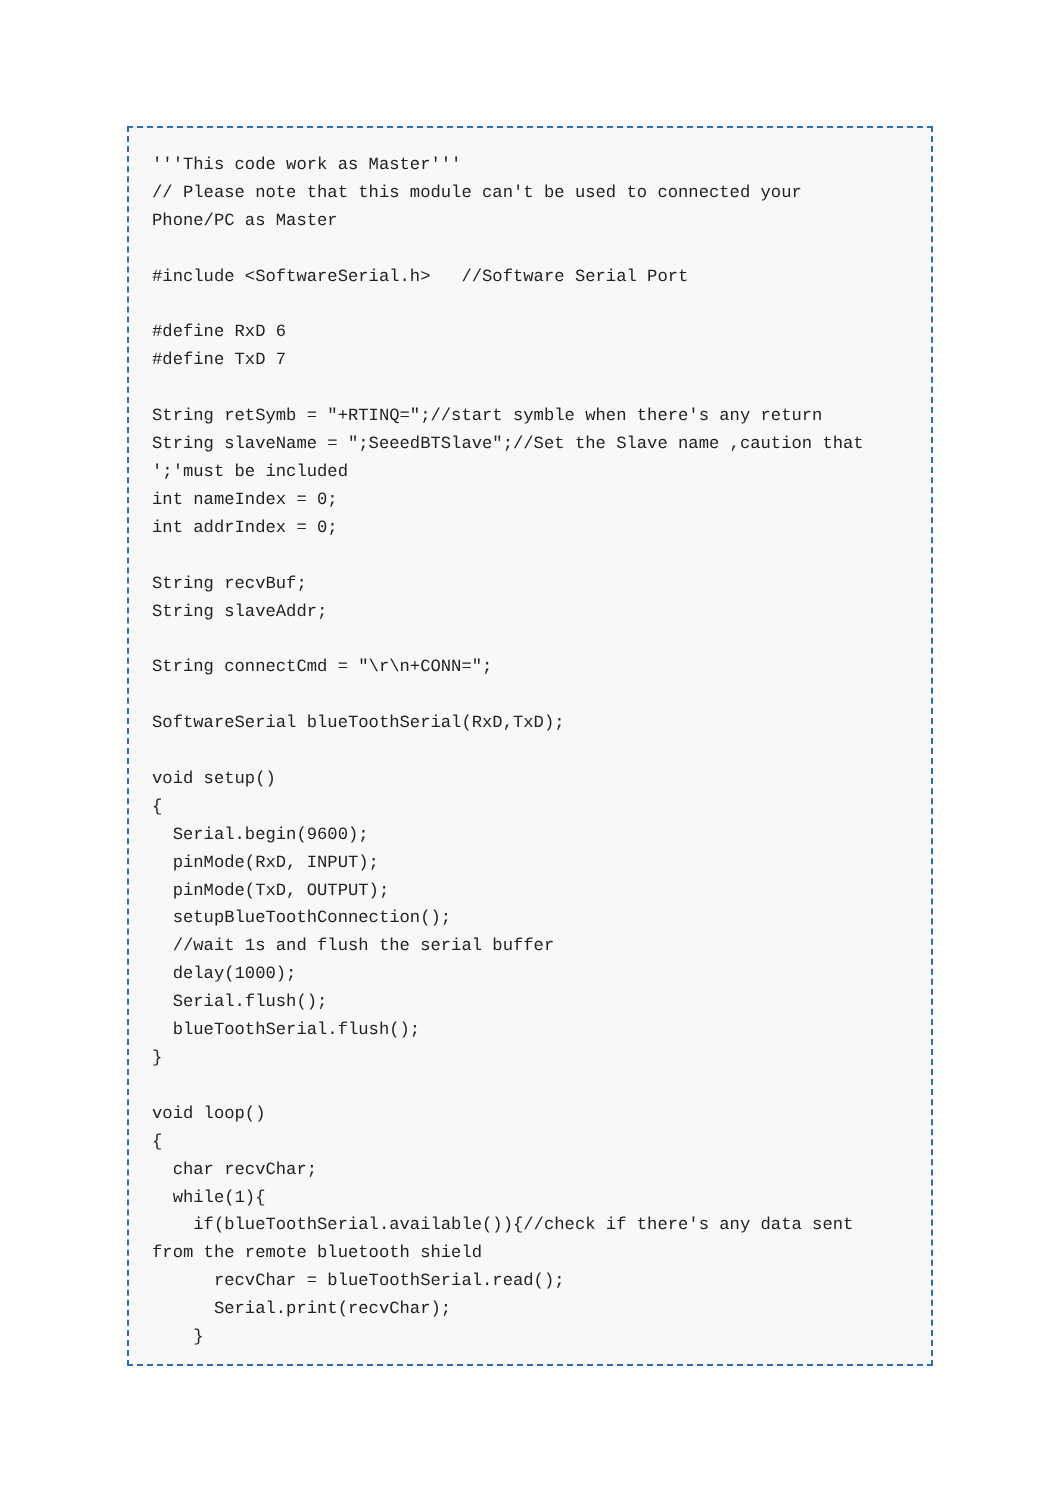'''This code work as Master'''
// Please note that this module can't be used to connected your
Phone/PC as Master

#include <SoftwareSerial.h>   //Software Serial Port

#define RxD 6
#define TxD 7

String retSymb = "+RTINQ=";//start symble when there's any return
String slaveName = ";SeeedBTSlave";//Set the Slave name ,caution that
';'must be included
int nameIndex = 0;
int addrIndex = 0;

String recvBuf;
String slaveAddr;

String connectCmd = "\r\n+CONN=";

SoftwareSerial blueToothSerial(RxD,TxD);

void setup()
{
  Serial.begin(9600);
  pinMode(RxD, INPUT);
  pinMode(TxD, OUTPUT);
  setupBlueToothConnection();
  //wait 1s and flush the serial buffer
  delay(1000);
  Serial.flush();
  blueToothSerial.flush();
}

void loop()
{
  char recvChar;
  while(1){
    if(blueToothSerial.available()){//check if there's any data sent
from the remote bluetooth shield
      recvChar = blueToothSerial.read();
      Serial.print(recvChar);
    }